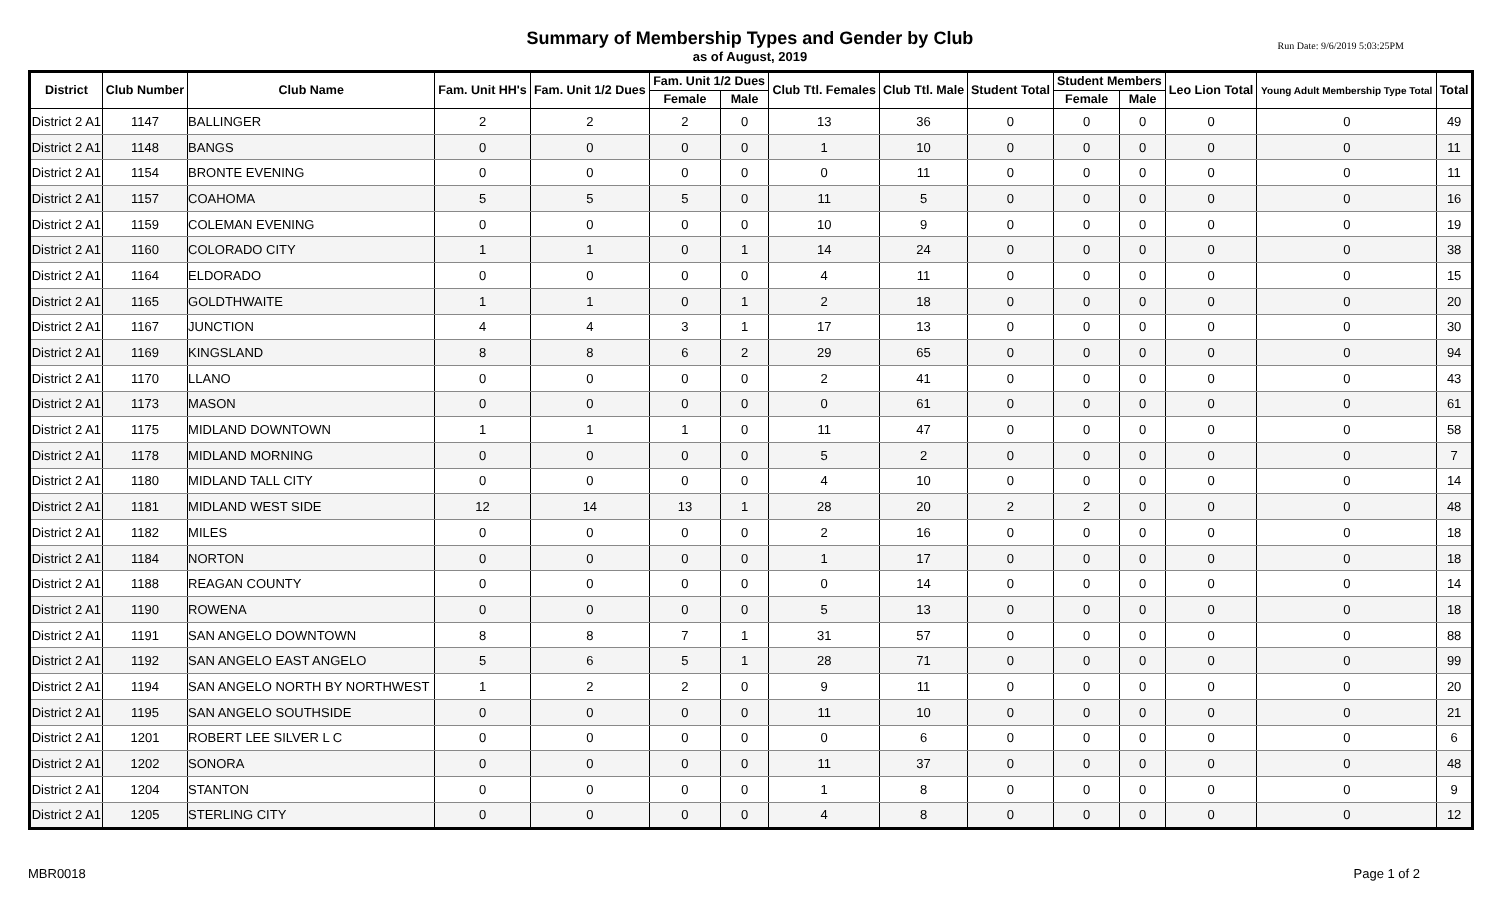Summary of Membership Types and Gender by Club
as of August, 2019
Run Date: 9/6/2019 5:03:25PM
| District | Club Number | Club Name | Fam. Unit HH's | Fam. Unit 1/2 Dues | Fam. Unit 1/2 Dues | | Club Ttl. Females | Club Ttl. Male | Student Total | Student Members | | Leo Lion Total | Young Adult Membership Type Total | Total |
| --- | --- | --- | --- | --- | --- | --- | --- | --- | --- | --- | --- | --- | --- | --- |
| | | | | | Female | Male | | | | Female | Male | | | |
| District 2 A1 | 1147 | BALLINGER | 2 | 2 | 2 | 0 | 13 | 36 | 0 | 0 | 0 | 0 | 0 | 49 |
| District 2 A1 | 1148 | BANGS | 0 | 0 | 0 | 0 | 1 | 10 | 0 | 0 | 0 | 0 | 0 | 11 |
| District 2 A1 | 1154 | BRONTE EVENING | 0 | 0 | 0 | 0 | 0 | 11 | 0 | 0 | 0 | 0 | 0 | 11 |
| District 2 A1 | 1157 | COAHOMA | 5 | 5 | 5 | 0 | 11 | 5 | 0 | 0 | 0 | 0 | 0 | 16 |
| District 2 A1 | 1159 | COLEMAN EVENING | 0 | 0 | 0 | 0 | 10 | 9 | 0 | 0 | 0 | 0 | 0 | 19 |
| District 2 A1 | 1160 | COLORADO CITY | 1 | 1 | 0 | 1 | 14 | 24 | 0 | 0 | 0 | 0 | 0 | 38 |
| District 2 A1 | 1164 | ELDORADO | 0 | 0 | 0 | 0 | 4 | 11 | 0 | 0 | 0 | 0 | 0 | 15 |
| District 2 A1 | 1165 | GOLDTHWAITE | 1 | 1 | 0 | 1 | 2 | 18 | 0 | 0 | 0 | 0 | 0 | 20 |
| District 2 A1 | 1167 | JUNCTION | 4 | 4 | 3 | 1 | 17 | 13 | 0 | 0 | 0 | 0 | 0 | 30 |
| District 2 A1 | 1169 | KINGSLAND | 8 | 8 | 6 | 2 | 29 | 65 | 0 | 0 | 0 | 0 | 0 | 94 |
| District 2 A1 | 1170 | LLANO | 0 | 0 | 0 | 0 | 2 | 41 | 0 | 0 | 0 | 0 | 0 | 43 |
| District 2 A1 | 1173 | MASON | 0 | 0 | 0 | 0 | 0 | 61 | 0 | 0 | 0 | 0 | 0 | 61 |
| District 2 A1 | 1175 | MIDLAND DOWNTOWN | 1 | 1 | 1 | 0 | 11 | 47 | 0 | 0 | 0 | 0 | 0 | 58 |
| District 2 A1 | 1178 | MIDLAND MORNING | 0 | 0 | 0 | 0 | 5 | 2 | 0 | 0 | 0 | 0 | 0 | 7 |
| District 2 A1 | 1180 | MIDLAND TALL CITY | 0 | 0 | 0 | 0 | 4 | 10 | 0 | 0 | 0 | 0 | 0 | 14 |
| District 2 A1 | 1181 | MIDLAND WEST SIDE | 12 | 14 | 13 | 1 | 28 | 20 | 2 | 2 | 0 | 0 | 0 | 48 |
| District 2 A1 | 1182 | MILES | 0 | 0 | 0 | 0 | 2 | 16 | 0 | 0 | 0 | 0 | 0 | 18 |
| District 2 A1 | 1184 | NORTON | 0 | 0 | 0 | 0 | 1 | 17 | 0 | 0 | 0 | 0 | 0 | 18 |
| District 2 A1 | 1188 | REAGAN COUNTY | 0 | 0 | 0 | 0 | 0 | 14 | 0 | 0 | 0 | 0 | 0 | 14 |
| District 2 A1 | 1190 | ROWENA | 0 | 0 | 0 | 0 | 5 | 13 | 0 | 0 | 0 | 0 | 0 | 18 |
| District 2 A1 | 1191 | SAN ANGELO DOWNTOWN | 8 | 8 | 7 | 1 | 31 | 57 | 0 | 0 | 0 | 0 | 0 | 88 |
| District 2 A1 | 1192 | SAN ANGELO EAST ANGELO | 5 | 6 | 5 | 1 | 28 | 71 | 0 | 0 | 0 | 0 | 0 | 99 |
| District 2 A1 | 1194 | SAN ANGELO NORTH BY NORTHWEST | 1 | 2 | 2 | 0 | 9 | 11 | 0 | 0 | 0 | 0 | 0 | 20 |
| District 2 A1 | 1195 | SAN ANGELO SOUTHSIDE | 0 | 0 | 0 | 0 | 11 | 10 | 0 | 0 | 0 | 0 | 0 | 21 |
| District 2 A1 | 1201 | ROBERT LEE SILVER L C | 0 | 0 | 0 | 0 | 0 | 6 | 0 | 0 | 0 | 0 | 0 | 6 |
| District 2 A1 | 1202 | SONORA | 0 | 0 | 0 | 0 | 11 | 37 | 0 | 0 | 0 | 0 | 0 | 48 |
| District 2 A1 | 1204 | STANTON | 0 | 0 | 0 | 0 | 1 | 8 | 0 | 0 | 0 | 0 | 0 | 9 |
| District 2 A1 | 1205 | STERLING CITY | 0 | 0 | 0 | 0 | 4 | 8 | 0 | 0 | 0 | 0 | 0 | 12 |
MBR0018 Page 1 of 2